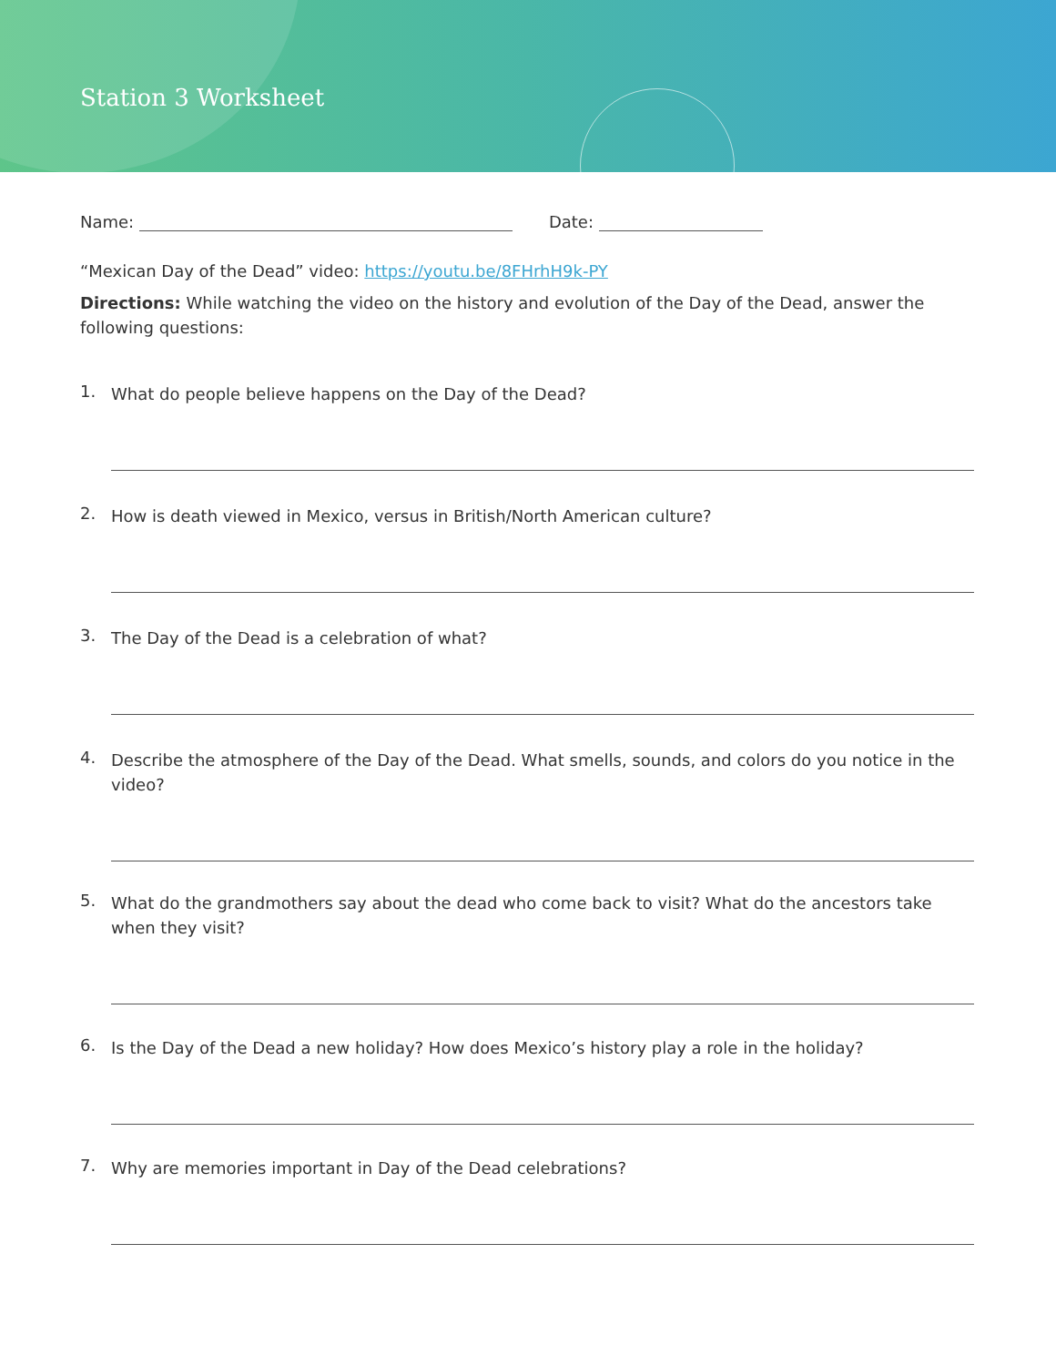Station 3 Worksheet
Name: Date:
“Mexican Day of the Dead” video: https://youtu.be/8FHrhH9k-PY
Directions: While watching the video on the history and evolution of the Day of the Dead, answer the following questions:
1.
What do people believe happens on the Day of the Dead?
2.
How is death viewed in Mexico, versus in British/North American culture?
3.
The Day of the Dead is a celebration of what?
4.
Describe the atmosphere of the Day of the Dead. What smells, sounds, and colors do you notice in the video?
5.
What do the grandmothers say about the dead who come back to visit? What do the ancestors take when they visit?
6.
Is the Day of the Dead a new holiday? How does Mexico’s history play a role in the holiday?
7.
Why are memories important in Day of the Dead celebrations?